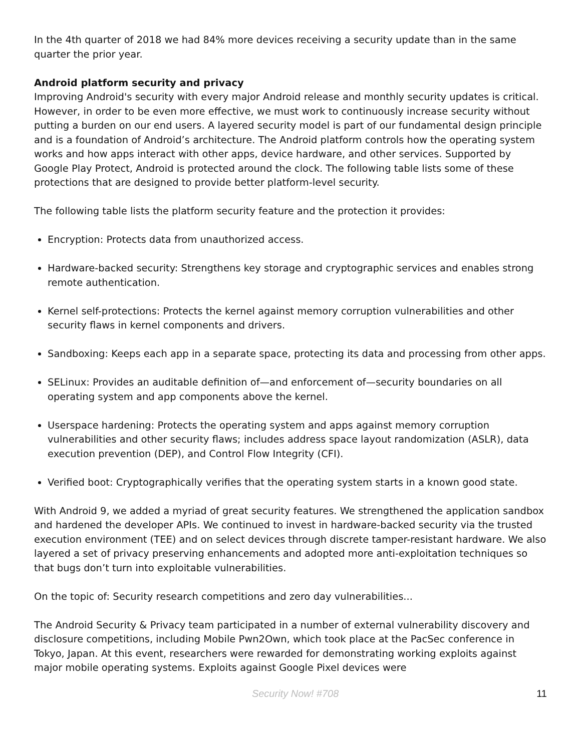In the 4th quarter of 2018 we had 84% more devices receiving a security update than in the same quarter the prior year.
Android platform security and privacy
Improving Android's security with every major Android release and monthly security updates is critical. However, in order to be even more effective, we must work to continuously increase security without putting a burden on our end users. A layered security model is part of our fundamental design principle and is a foundation of Android’s architecture. The Android platform controls how the operating system works and how apps interact with other apps, device hardware, and other services. Supported by Google Play Protect, Android is protected around the clock. The following table lists some of these protections that are designed to provide better platform-level security.
The following table lists the platform security feature and the protection it provides:
Encryption: Protects data from unauthorized access.
Hardware-backed security: Strengthens key storage and cryptographic services and enables strong remote authentication.
Kernel self-protections: Protects the kernel against memory corruption vulnerabilities and other security flaws in kernel components and drivers.
Sandboxing: Keeps each app in a separate space, protecting its data and processing from other apps.
SELinux: Provides an auditable definition of—and enforcement of—security boundaries on all operating system and app components above the kernel.
Userspace hardening: Protects the operating system and apps against memory corruption vulnerabilities and other security flaws; includes address space layout randomization (ASLR), data execution prevention (DEP), and Control Flow Integrity (CFI).
Verified boot: Cryptographically verifies that the operating system starts in a known good state.
With Android 9, we added a myriad of great security features. We strengthened the application sandbox and hardened the developer APIs. We continued to invest in hardware-backed security via the trusted execution environment (TEE) and on select devices through discrete tamper-resistant hardware. We also layered a set of privacy preserving enhancements and adopted more anti-exploitation techniques so that bugs don’t turn into exploitable vulnerabilities.
On the topic of: Security research competitions and zero day vulnerabilities...
The Android Security & Privacy team participated in a number of external vulnerability discovery and disclosure competitions, including Mobile Pwn2Own, which took place at the PacSec conference in Tokyo, Japan. At this event, researchers were rewarded for demonstrating working exploits against major mobile operating systems. Exploits against Google Pixel devices were
Security Now! #708 11